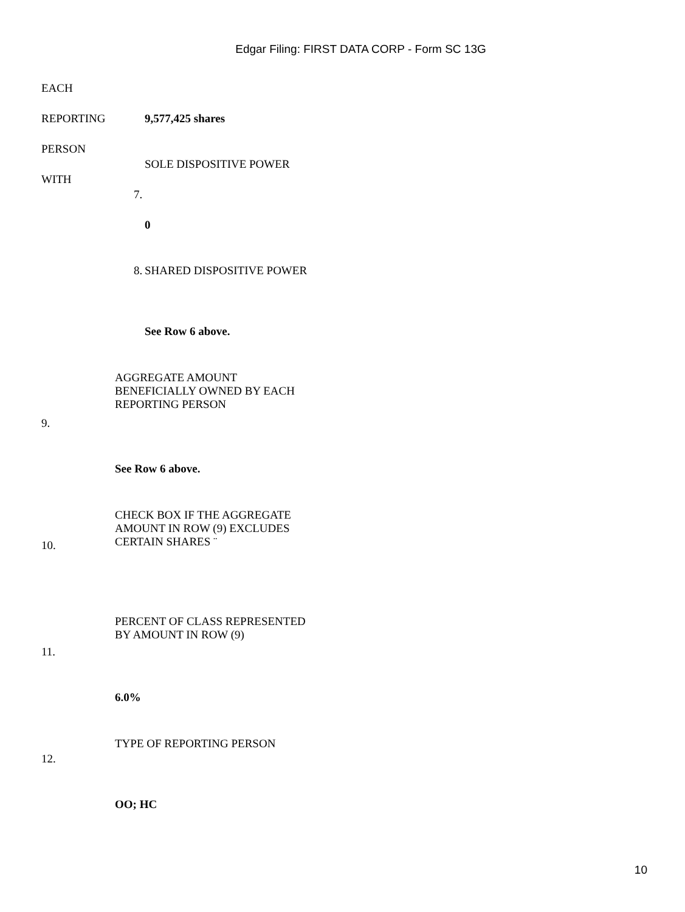Edgar Filing: FIRST DATA CORP - Form SC 13G
EACH
REPORTING 9,577,425 shares
PERSON
SOLE DISPOSITIVE POWER
WITH
7.
0
8. SHARED DISPOSITIVE POWER
See Row 6 above.
AGGREGATE AMOUNT
BENEFICIALLY OWNED BY EACH
REPORTING PERSON
9.
See Row 6 above.
CHECK BOX IF THE AGGREGATE
AMOUNT IN ROW (9) EXCLUDES
CERTAIN SHARES ¨
10.
PERCENT OF CLASS REPRESENTED
BY AMOUNT IN ROW (9)
11.
6.0%
TYPE OF REPORTING PERSON
12.
OO; HC
10